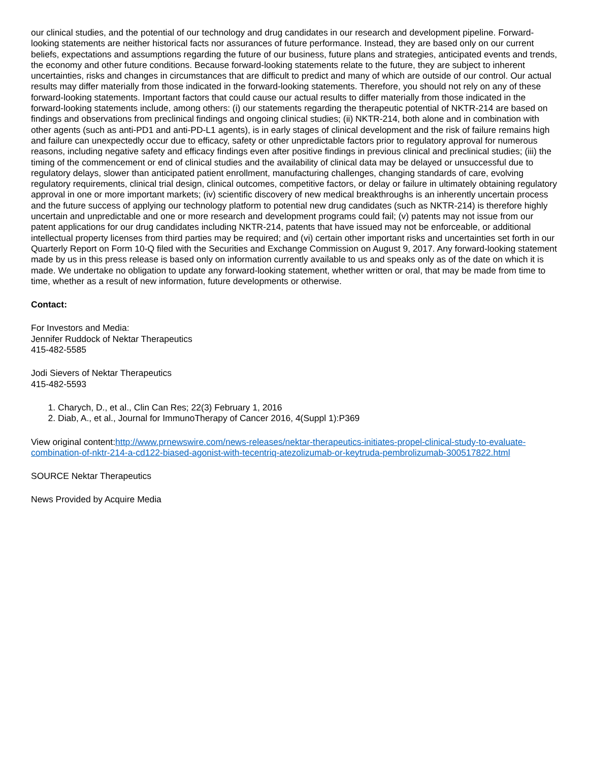our clinical studies, and the potential of our technology and drug candidates in our research and development pipeline. Forward-looking statements are neither historical facts nor assurances of future performance. Instead, they are based only on our current beliefs, expectations and assumptions regarding the future of our business, future plans and strategies, anticipated events and trends, the economy and other future conditions. Because forward-looking statements relate to the future, they are subject to inherent uncertainties, risks and changes in circumstances that are difficult to predict and many of which are outside of our control. Our actual results may differ materially from those indicated in the forward-looking statements. Therefore, you should not rely on any of these forward-looking statements. Important factors that could cause our actual results to differ materially from those indicated in the forward-looking statements include, among others: (i) our statements regarding the therapeutic potential of NKTR-214 are based on findings and observations from preclinical findings and ongoing clinical studies; (ii) NKTR-214, both alone and in combination with other agents (such as anti-PD1 and anti-PD-L1 agents), is in early stages of clinical development and the risk of failure remains high and failure can unexpectedly occur due to efficacy, safety or other unpredictable factors prior to regulatory approval for numerous reasons, including negative safety and efficacy findings even after positive findings in previous clinical and preclinical studies; (iii) the timing of the commencement or end of clinical studies and the availability of clinical data may be delayed or unsuccessful due to regulatory delays, slower than anticipated patient enrollment, manufacturing challenges, changing standards of care, evolving regulatory requirements, clinical trial design, clinical outcomes, competitive factors, or delay or failure in ultimately obtaining regulatory approval in one or more important markets; (iv) scientific discovery of new medical breakthroughs is an inherently uncertain process and the future success of applying our technology platform to potential new drug candidates (such as NKTR-214) is therefore highly uncertain and unpredictable and one or more research and development programs could fail; (v) patents may not issue from our patent applications for our drug candidates including NKTR-214, patents that have issued may not be enforceable, or additional intellectual property licenses from third parties may be required; and (vi) certain other important risks and uncertainties set forth in our Quarterly Report on Form 10-Q filed with the Securities and Exchange Commission on August 9, 2017. Any forward-looking statement made by us in this press release is based only on information currently available to us and speaks only as of the date on which it is made. We undertake no obligation to update any forward-looking statement, whether written or oral, that may be made from time to time, whether as a result of new information, future developments or otherwise.
Contact:
For Investors and Media:
Jennifer Ruddock of Nektar Therapeutics
415-482-5585
Jodi Sievers of Nektar Therapeutics
415-482-5593
1. Charych, D., et al., Clin Can Res; 22(3) February 1, 2016
2. Diab, A., et al., Journal for ImmunoTherapy of Cancer 2016, 4(Suppl 1):P369
View original content:http://www.prnewswire.com/news-releases/nektar-therapeutics-initiates-propel-clinical-study-to-evaluate-combination-of-nktr-214-a-cd122-biased-agonist-with-tecentriq-atezolizumab-or-keytruda-pembrolizumab-300517822.html
SOURCE Nektar Therapeutics
News Provided by Acquire Media